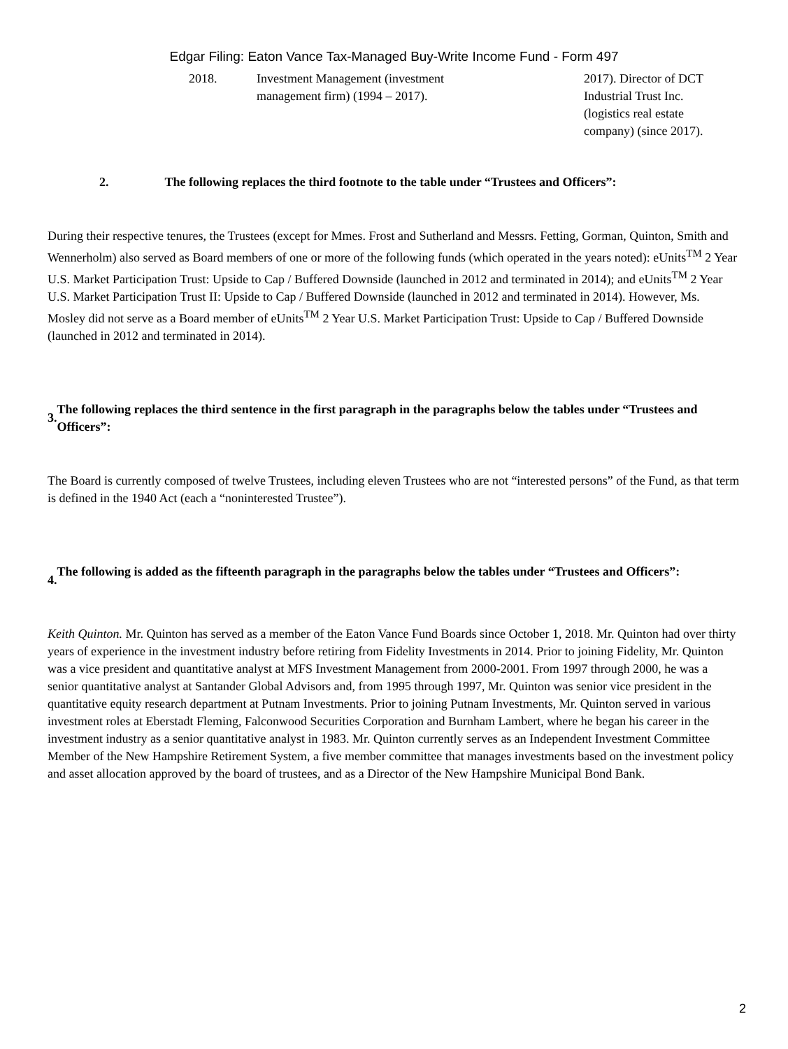Edgar Filing: Eaton Vance Tax-Managed Buy-Write Income Fund - Form 497
| 2018. | Investment Management (investment management firm) (1994 – 2017). | 2017). Director of DCT Industrial Trust Inc. (logistics real estate company) (since 2017). |
2. The following replaces the third footnote to the table under “Trustees and Officers”:
During their respective tenures, the Trustees (except for Mmes. Frost and Sutherland and Messrs. Fetting, Gorman, Quinton, Smith and Wennerholm) also served as Board members of one or more of the following funds (which operated in the years noted): eUnits<sup>TM</sup> 2 Year U.S. Market Participation Trust: Upside to Cap / Buffered Downside (launched in 2012 and terminated in 2014); and eUnits<sup>TM</sup> 2 Year U.S. Market Participation Trust II: Upside to Cap / Buffered Downside (launched in 2012 and terminated in 2014). However, Ms. Mosley did not serve as a Board member of eUnits<sup>TM</sup> 2 Year U.S. Market Participation Trust: Upside to Cap / Buffered Downside (launched in 2012 and terminated in 2014).
3. The following replaces the third sentence in the first paragraph in the paragraphs below the tables under “Trustees and Officers”:
The Board is currently composed of twelve Trustees, including eleven Trustees who are not “interested persons” of the Fund, as that term is defined in the 1940 Act (each a “noninterested Trustee”).
4. The following is added as the fifteenth paragraph in the paragraphs below the tables under “Trustees and Officers”:
Keith Quinton. Mr. Quinton has served as a member of the Eaton Vance Fund Boards since October 1, 2018. Mr. Quinton had over thirty years of experience in the investment industry before retiring from Fidelity Investments in 2014. Prior to joining Fidelity, Mr. Quinton was a vice president and quantitative analyst at MFS Investment Management from 2000-2001. From 1997 through 2000, he was a senior quantitative analyst at Santander Global Advisors and, from 1995 through 1997, Mr. Quinton was senior vice president in the quantitative equity research department at Putnam Investments. Prior to joining Putnam Investments, Mr. Quinton served in various investment roles at Eberstadt Fleming, Falconwood Securities Corporation and Burnham Lambert, where he began his career in the investment industry as a senior quantitative analyst in 1983. Mr. Quinton currently serves as an Independent Investment Committee Member of the New Hampshire Retirement System, a five member committee that manages investments based on the investment policy and asset allocation approved by the board of trustees, and as a Director of the New Hampshire Municipal Bond Bank.
2